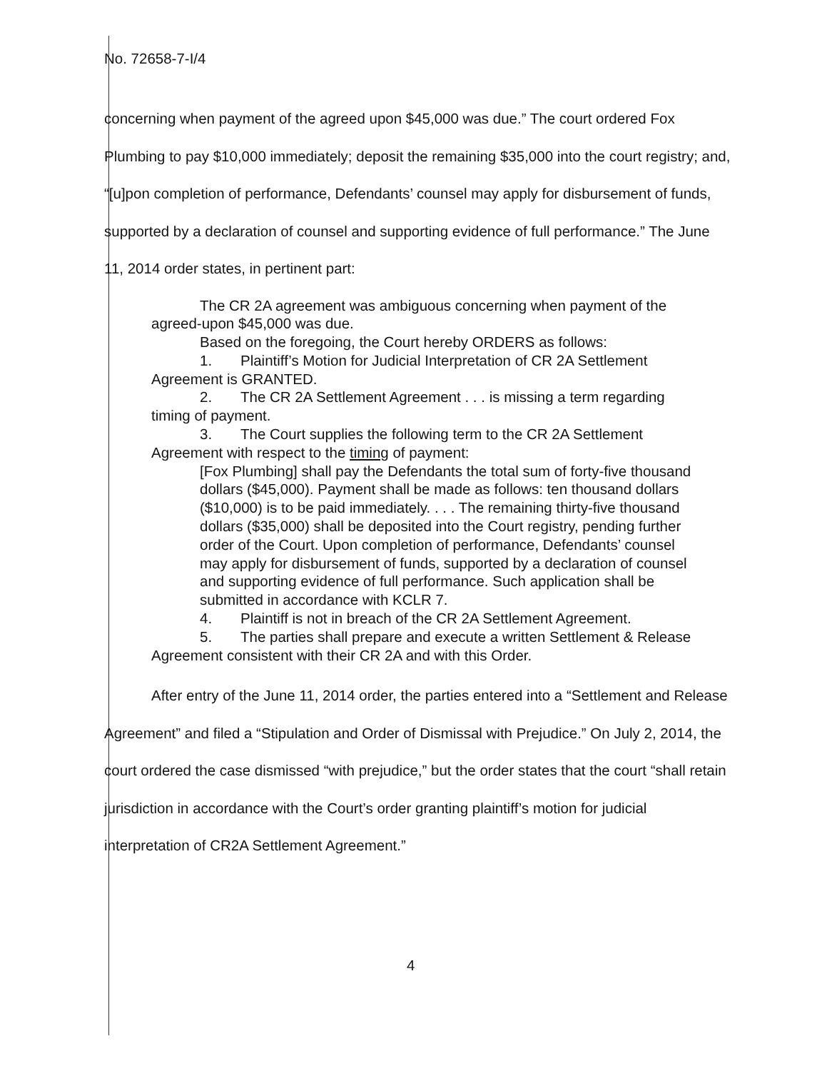No. 72658-7-I/4
concerning when payment of the agreed upon $45,000 was due.” The court ordered Fox Plumbing to pay $10,000 immediately; deposit the remaining $35,000 into the court registry; and, “[u]pon completion of performance, Defendants’ counsel may apply for disbursement of funds, supported by a declaration of counsel and supporting evidence of full performance.” The June 11, 2014 order states, in pertinent part:
The CR 2A agreement was ambiguous concerning when payment of the agreed-upon $45,000 was due.
Based on the foregoing, the Court hereby ORDERS as follows:
1. Plaintiff’s Motion for Judicial Interpretation of CR 2A Settlement Agreement is GRANTED.
2. The CR 2A Settlement Agreement . . . is missing a term regarding timing of payment.
3. The Court supplies the following term to the CR 2A Settlement Agreement with respect to the timing of payment:
[Fox Plumbing] shall pay the Defendants the total sum of forty-five thousand dollars ($45,000). Payment shall be made as follows: ten thousand dollars ($10,000) is to be paid immediately. . . . The remaining thirty-five thousand dollars ($35,000) shall be deposited into the Court registry, pending further order of the Court. Upon completion of performance, Defendants’ counsel may apply for disbursement of funds, supported by a declaration of counsel and supporting evidence of full performance. Such application shall be submitted in accordance with KCLR 7.
4. Plaintiff is not in breach of the CR 2A Settlement Agreement.
5. The parties shall prepare and execute a written Settlement & Release Agreement consistent with their CR 2A and with this Order.
After entry of the June 11, 2014 order, the parties entered into a “Settlement and Release Agreement” and filed a “Stipulation and Order of Dismissal with Prejudice.” On July 2, 2014, the court ordered the case dismissed “with prejudice,” but the order states that the court “shall retain jurisdiction in accordance with the Court’s order granting plaintiff’s motion for judicial interpretation of CR2A Settlement Agreement.”
4